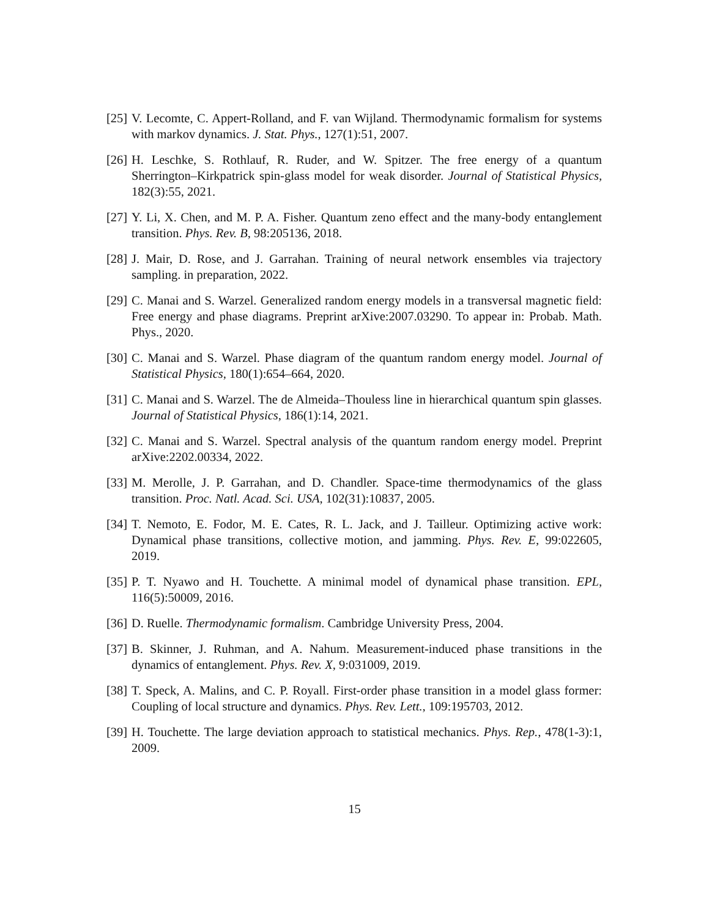[25] V. Lecomte, C. Appert-Rolland, and F. van Wijland. Thermodynamic formalism for systems with markov dynamics. J. Stat. Phys., 127(1):51, 2007.
[26] H. Leschke, S. Rothlauf, R. Ruder, and W. Spitzer. The free energy of a quantum Sherrington–Kirkpatrick spin-glass model for weak disorder. Journal of Statistical Physics, 182(3):55, 2021.
[27] Y. Li, X. Chen, and M. P. A. Fisher. Quantum zeno effect and the many-body entanglement transition. Phys. Rev. B, 98:205136, 2018.
[28] J. Mair, D. Rose, and J. Garrahan. Training of neural network ensembles via trajectory sampling. in preparation, 2022.
[29] C. Manai and S. Warzel. Generalized random energy models in a transversal magnetic field: Free energy and phase diagrams. Preprint arXive:2007.03290. To appear in: Probab. Math. Phys., 2020.
[30] C. Manai and S. Warzel. Phase diagram of the quantum random energy model. Journal of Statistical Physics, 180(1):654–664, 2020.
[31] C. Manai and S. Warzel. The de Almeida–Thouless line in hierarchical quantum spin glasses. Journal of Statistical Physics, 186(1):14, 2021.
[32] C. Manai and S. Warzel. Spectral analysis of the quantum random energy model. Preprint arXive:2202.00334, 2022.
[33] M. Merolle, J. P. Garrahan, and D. Chandler. Space-time thermodynamics of the glass transition. Proc. Natl. Acad. Sci. USA, 102(31):10837, 2005.
[34] T. Nemoto, E. Fodor, M. E. Cates, R. L. Jack, and J. Tailleur. Optimizing active work: Dynamical phase transitions, collective motion, and jamming. Phys. Rev. E, 99:022605, 2019.
[35] P. T. Nyawo and H. Touchette. A minimal model of dynamical phase transition. EPL, 116(5):50009, 2016.
[36] D. Ruelle. Thermodynamic formalism. Cambridge University Press, 2004.
[37] B. Skinner, J. Ruhman, and A. Nahum. Measurement-induced phase transitions in the dynamics of entanglement. Phys. Rev. X, 9:031009, 2019.
[38] T. Speck, A. Malins, and C. P. Royall. First-order phase transition in a model glass former: Coupling of local structure and dynamics. Phys. Rev. Lett., 109:195703, 2012.
[39] H. Touchette. The large deviation approach to statistical mechanics. Phys. Rep., 478(1-3):1, 2009.
15